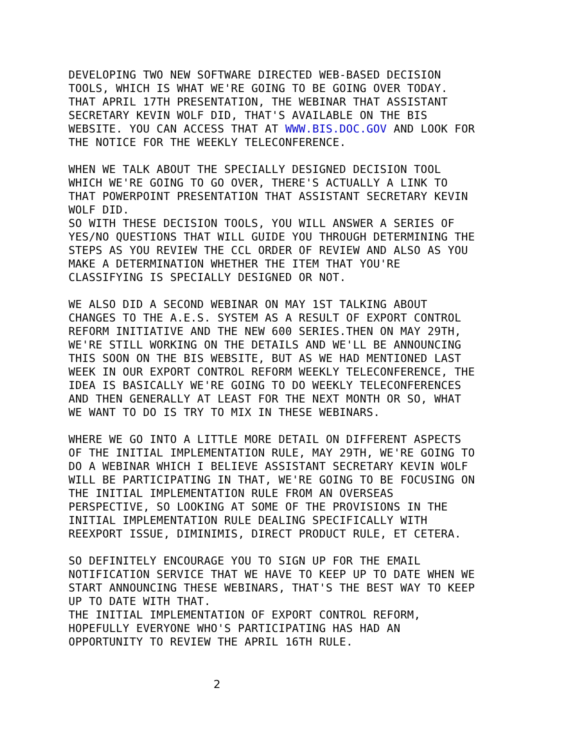DEVELOPING TWO NEW SOFTWARE DIRECTED WEB-BASED DECISION TOOLS, WHICH IS WHAT WE'RE GOING TO BE GOING OVER TODAY. THAT APRIL 17TH PRESENTATION, THE WEBINAR THAT ASSISTANT SECRETARY KEVIN WOLF DID, THAT'S AVAILABLE ON THE BIS WEBSITE. YOU CAN ACCESS THAT AT WWW.BIS.DOC.GOV AND LOOK FOR THE NOTICE FOR THE WEEKLY TELECONFERENCE.
WHEN WE TALK ABOUT THE SPECIALLY DESIGNED DECISION TOOL WHICH WE'RE GOING TO GO OVER, THERE'S ACTUALLY A LINK TO THAT POWERPOINT PRESENTATION THAT ASSISTANT SECRETARY KEVIN WOLF DID.
SO WITH THESE DECISION TOOLS, YOU WILL ANSWER A SERIES OF YES/NO QUESTIONS THAT WILL GUIDE YOU THROUGH DETERMINING THE STEPS AS YOU REVIEW THE CCL ORDER OF REVIEW AND ALSO AS YOU MAKE A DETERMINATION WHETHER THE ITEM THAT YOU'RE CLASSIFYING IS SPECIALLY DESIGNED OR NOT.
WE ALSO DID A SECOND WEBINAR ON MAY 1ST TALKING ABOUT CHANGES TO THE A.E.S. SYSTEM AS A RESULT OF EXPORT CONTROL REFORM INITIATIVE AND THE NEW 600 SERIES.THEN ON MAY 29TH, WE'RE STILL WORKING ON THE DETAILS AND WE'LL BE ANNOUNCING THIS SOON ON THE BIS WEBSITE, BUT AS WE HAD MENTIONED LAST WEEK IN OUR EXPORT CONTROL REFORM WEEKLY TELECONFERENCE, THE IDEA IS BASICALLY WE'RE GOING TO DO WEEKLY TELECONFERENCES AND THEN GENERALLY AT LEAST FOR THE NEXT MONTH OR SO, WHAT WE WANT TO DO IS TRY TO MIX IN THESE WEBINARS.
WHERE WE GO INTO A LITTLE MORE DETAIL ON DIFFERENT ASPECTS OF THE INITIAL IMPLEMENTATION RULE, MAY 29TH, WE'RE GOING TO DO A WEBINAR WHICH I BELIEVE ASSISTANT SECRETARY KEVIN WOLF WILL BE PARTICIPATING IN THAT, WE'RE GOING TO BE FOCUSING ON THE INITIAL IMPLEMENTATION RULE FROM AN OVERSEAS PERSPECTIVE, SO LOOKING AT SOME OF THE PROVISIONS IN THE INITIAL IMPLEMENTATION RULE DEALING SPECIFICALLY WITH REEXPORT ISSUE, DIMINIMIS, DIRECT PRODUCT RULE, ET CETERA.
SO DEFINITELY ENCOURAGE YOU TO SIGN UP FOR THE EMAIL NOTIFICATION SERVICE THAT WE HAVE TO KEEP UP TO DATE WHEN WE START ANNOUNCING THESE WEBINARS, THAT'S THE BEST WAY TO KEEP UP TO DATE WITH THAT.
THE INITIAL IMPLEMENTATION OF EXPORT CONTROL REFORM, HOPEFULLY EVERYONE WHO'S PARTICIPATING HAS HAD AN OPPORTUNITY TO REVIEW THE APRIL 16TH RULE.
2